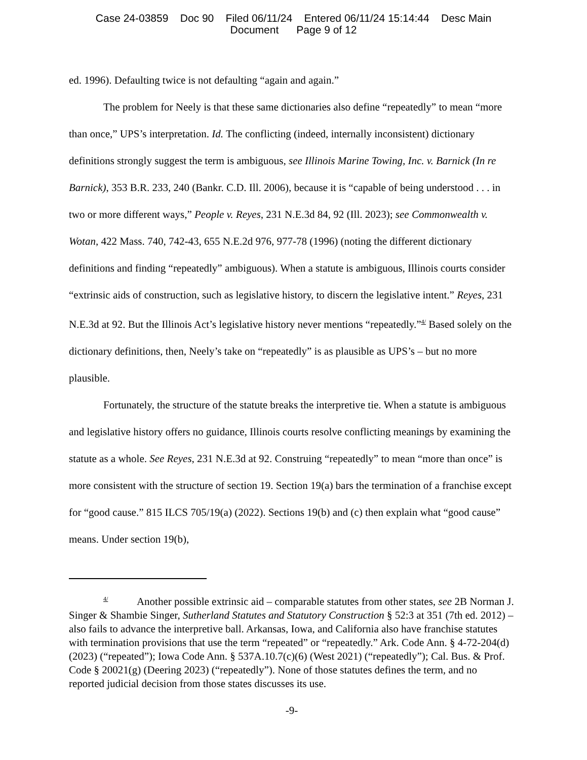Case 24-03859 Doc 90 Filed 06/11/24 Entered 06/11/24 15:14:44 Desc Main
Document Page 9 of 12
ed. 1996). Defaulting twice is not defaulting “again and again.”
The problem for Neely is that these same dictionaries also define “repeatedly” to mean “more than once,” UPS’s interpretation. Id. The conflicting (indeed, internally inconsistent) dictionary definitions strongly suggest the term is ambiguous, see Illinois Marine Towing, Inc. v. Barnick (In re Barnick), 353 B.R. 233, 240 (Bankr. C.D. Ill. 2006), because it is “capable of being understood . . . in two or more different ways,” People v. Reyes, 231 N.E.3d 84, 92 (Ill. 2023); see Commonwealth v. Wotan, 422 Mass. 740, 742-43, 655 N.E.2d 976, 977-78 (1996) (noting the different dictionary definitions and finding “repeatedly” ambiguous). When a statute is ambiguous, Illinois courts consider “extrinsic aids of construction, such as legislative history, to discern the legislative intent.” Reyes, 231 N.E.3d at 92. But the Illinois Act’s legislative history never mentions “repeatedly.”<sup>4/</sup> Based solely on the dictionary definitions, then, Neely’s take on “repeatedly” is as plausible as UPS’s – but no more plausible.
Fortunately, the structure of the statute breaks the interpretive tie. When a statute is ambiguous and legislative history offers no guidance, Illinois courts resolve conflicting meanings by examining the statute as a whole. See Reyes, 231 N.E.3d at 92. Construing “repeatedly” to mean “more than once” is more consistent with the structure of section 19. Section 19(a) bars the termination of a franchise except for “good cause.” 815 ILCS 705/19(a) (2022). Sections 19(b) and (c) then explain what “good cause” means. Under section 19(b),
<sup>4/</sup> Another possible extrinsic aid – comparable statutes from other states, see 2B Norman J. Singer & Shambie Singer, Sutherland Statutes and Statutory Construction § 52:3 at 351 (7th ed. 2012) – also fails to advance the interpretive ball. Arkansas, Iowa, and California also have franchise statutes with termination provisions that use the term “repeated” or “repeatedly.” Ark. Code Ann. § 4-72-204(d) (2023) (“repeated”); Iowa Code Ann. § 537A.10.7(c)(6) (West 2021) (“repeatedly”); Cal. Bus. & Prof. Code § 20021(g) (Deering 2023) (“repeatedly”). None of those statutes defines the term, and no reported judicial decision from those states discusses its use.
-9-